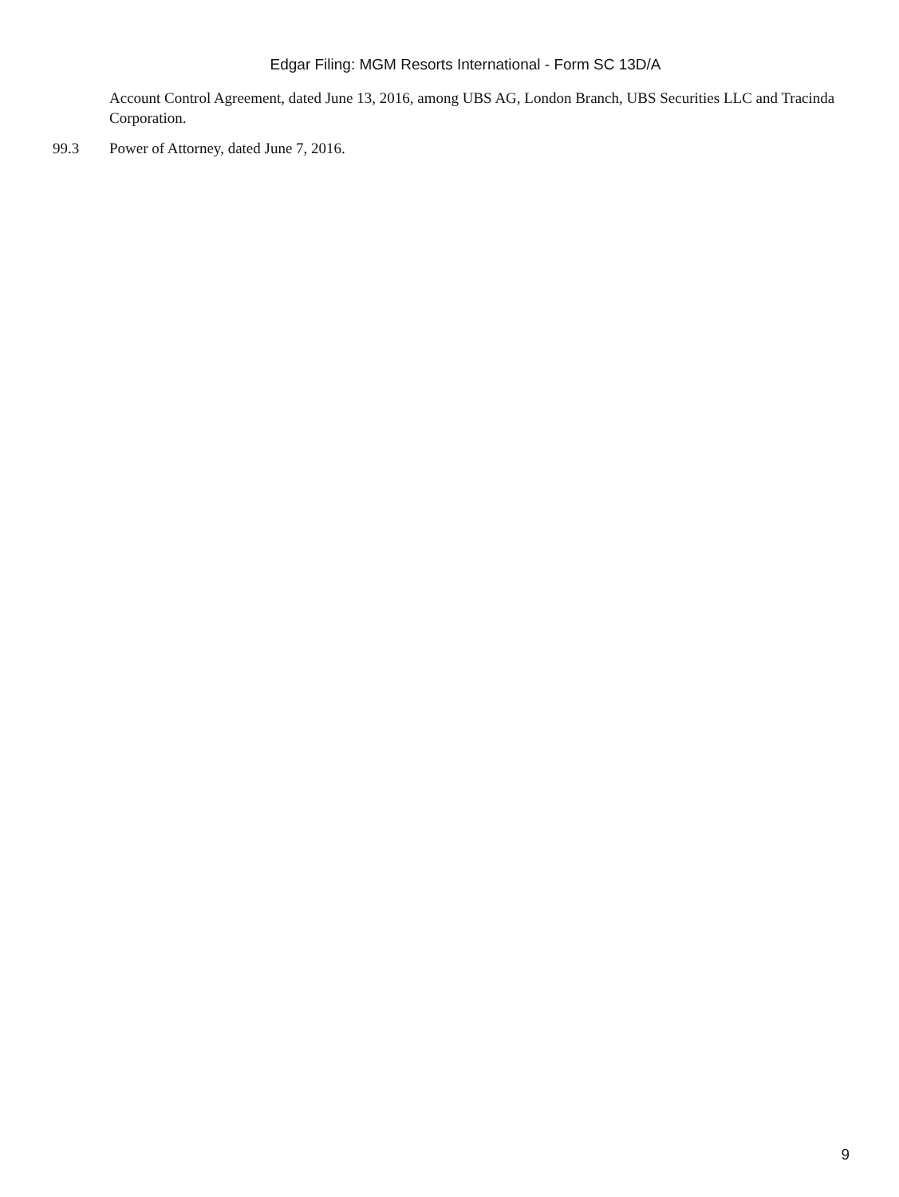Edgar Filing: MGM Resorts International - Form SC 13D/A
Account Control Agreement, dated June 13, 2016, among UBS AG, London Branch, UBS Securities LLC and Tracinda Corporation.
99.3 Power of Attorney, dated June 7, 2016.
9